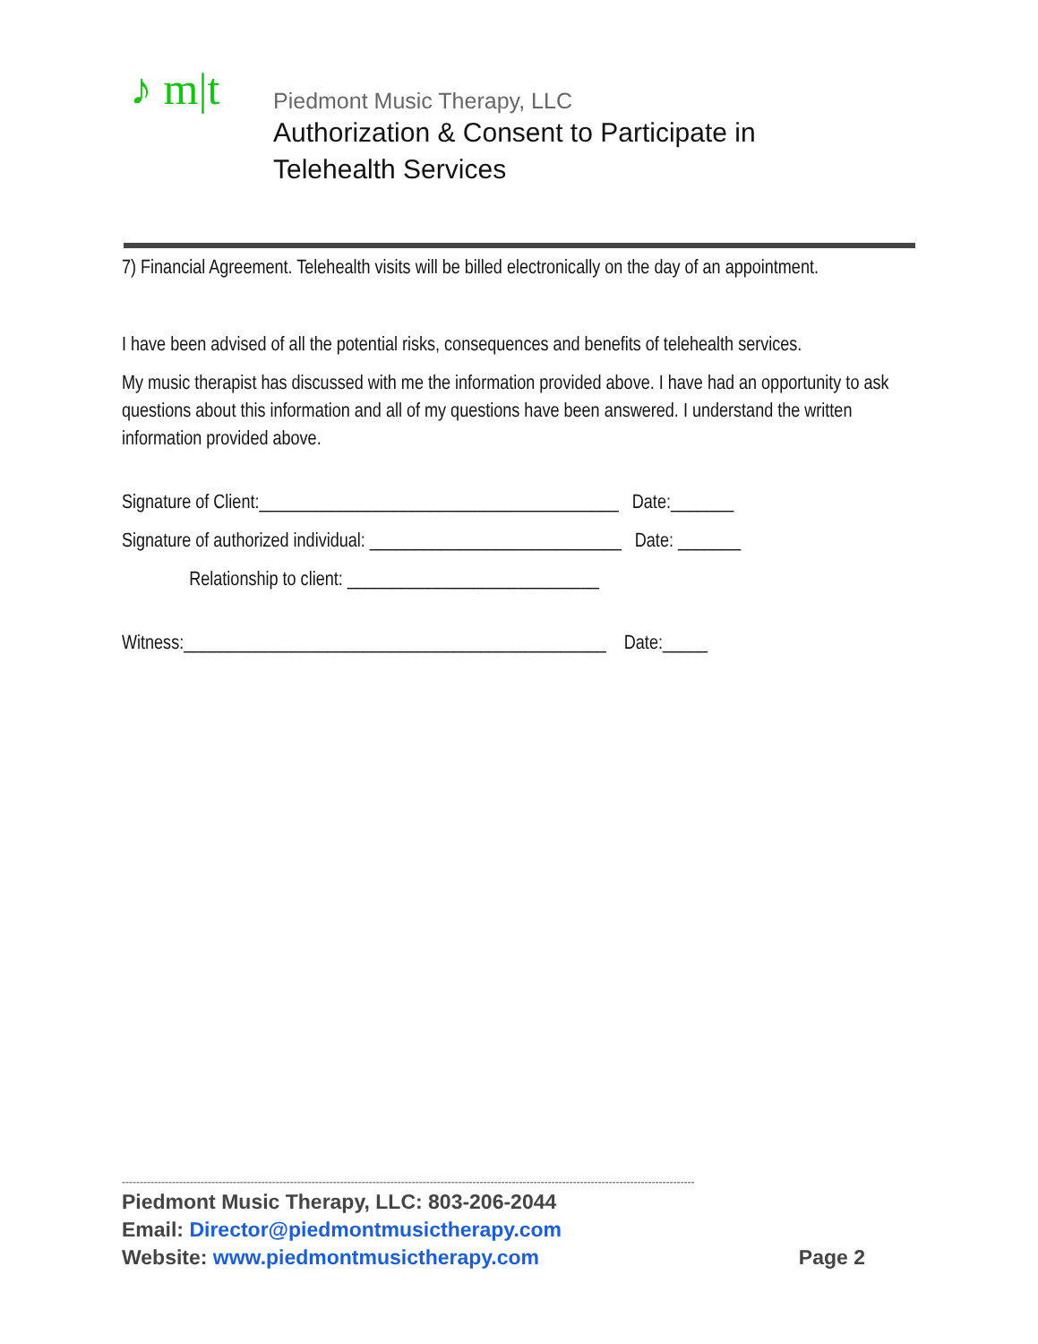♪ m|t
Piedmont Music Therapy, LLC
Authorization & Consent to Participate in Telehealth Services
7) Financial Agreement. Telehealth visits will be billed electronically on the day of an appointment.
I have been advised of all the potential risks, consequences and benefits of telehealth services.
My music therapist has discussed with me the information provided above. I have had an opportunity to ask questions about this information and all of my questions have been answered. I understand the written information provided above.
Signature of Client:________________________________________ Date:_______
Signature of authorized individual: ____________________________ Date: _______
Relationship to client: ____________________________
Witness:_______________________________________________ Date:_____
----------------------------------------------------------------------------------------------------------------------------------------------------------------
Piedmont Music Therapy, LLC: 803-206-2044
Email: Director@piedmontmusictherapy.com
Website: www.piedmontmusictherapy.com Page 2